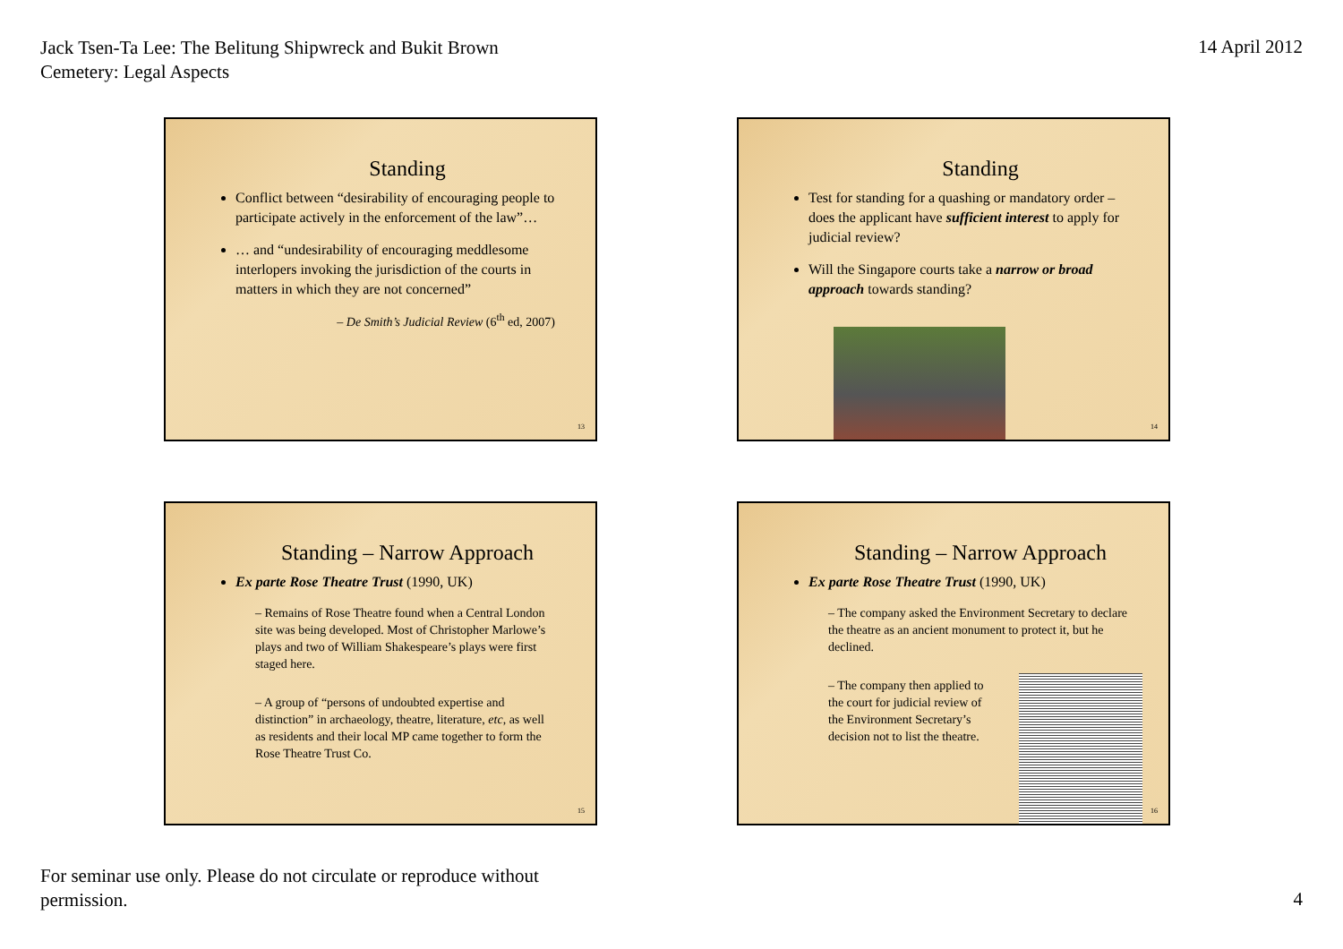Jack Tsen-Ta Lee: The Belitung Shipwreck and Bukit Brown Cemetery: Legal Aspects
14 April 2012
Standing
Conflict between “desirability of encouraging people to participate actively in the enforcement of the law”…
… and “undesirability of encouraging meddlesome interlopers invoking the jurisdiction of the courts in matters in which they are not concerned”
– De Smith’s Judicial Review (6<sup>th</sup> ed, 2007)
13
Standing
Test for standing for a quashing or mandatory order – does the applicant have sufficient interest to apply for judicial review?
Will the Singapore courts take a narrow or broad approach towards standing?
14
Standing – Narrow Approach
Ex parte Rose Theatre Trust (1990, UK)
– Remains of Rose Theatre found when a Central London site was being developed. Most of Christopher Marlowe’s plays and two of William Shakespeare’s plays were first staged here.
– A group of “persons of undoubted expertise and distinction” in archaeology, theatre, literature, etc, as well as residents and their local MP came together to form the Rose Theatre Trust Co.
15
Standing – Narrow Approach
Ex parte Rose Theatre Trust (1990, UK)
– The company asked the Environment Secretary to declare the theatre as an ancient monument to protect it, but he declined.
– The company then applied to the court for judicial review of the Environment Secretary’s decision not to list the theatre.
16
For seminar use only. Please do not circulate or reproduce without permission.
4